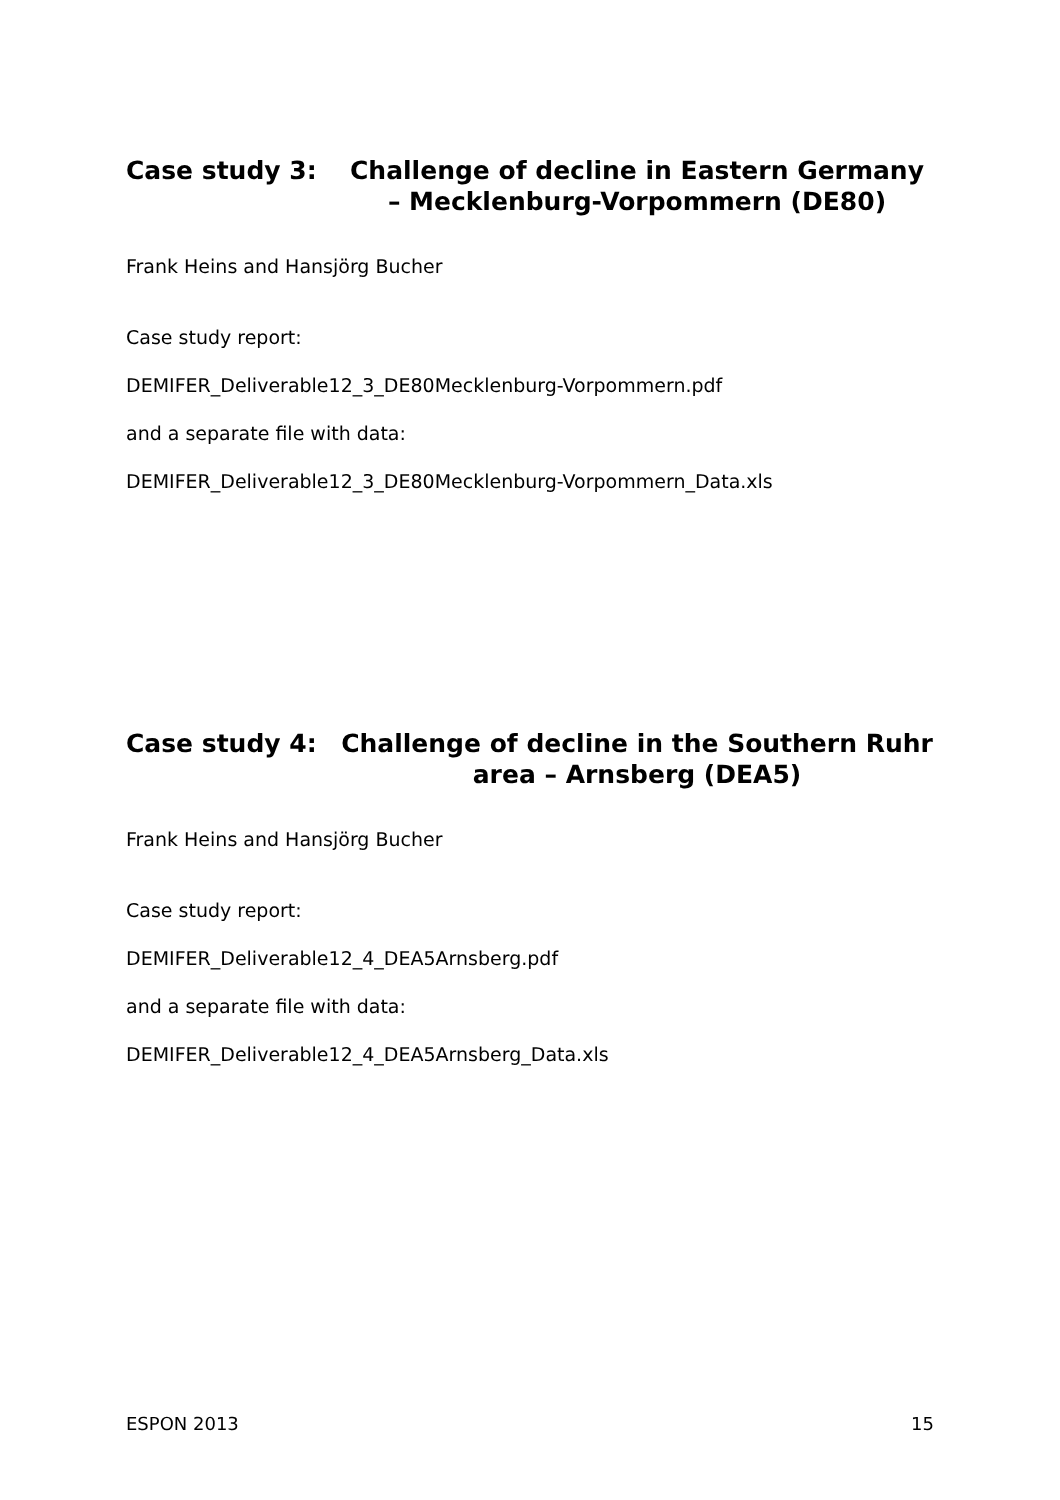Case study 3: Challenge of decline in Eastern Germany – Mecklenburg-Vorpommern (DE80)
Frank Heins and Hansjörg Bucher
Case study report:
DEMIFER_Deliverable12_3_DE80Mecklenburg-Vorpommern.pdf
and a separate file with data:
DEMIFER_Deliverable12_3_DE80Mecklenburg-Vorpommern_Data.xls
Case study 4: Challenge of decline in the Southern Ruhr area – Arnsberg (DEA5)
Frank Heins and Hansjörg Bucher
Case study report:
DEMIFER_Deliverable12_4_DEA5Arnsberg.pdf
and a separate file with data:
DEMIFER_Deliverable12_4_DEA5Arnsberg_Data.xls
ESPON 2013 15